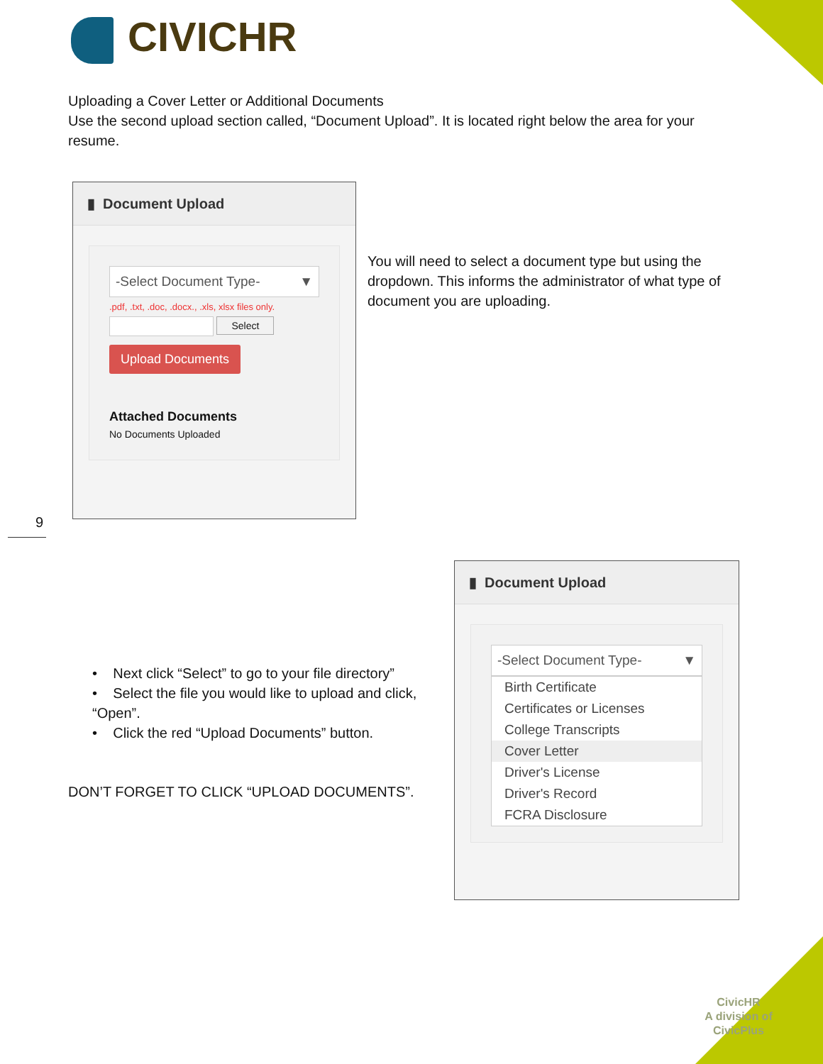CIVICHR
Uploading a Cover Letter or Additional Documents
Use the second upload section called, “Document Upload”. It is located right below the area for your resume.
▮ Document Upload
-Select Document Type- ▼
.pdf, .txt, .doc, .docx., .xls, xlsx files only.
Select
Upload Documents
Attached Documents
No Documents Uploaded
You will need to select a document type but using the dropdown. This informs the administrator of what type of document you are uploading.
9
• Next click “Select” to go to your file directory”
• Select the file you would like to upload and click, “Open”.
• Click the red “Upload Documents” button.
DON’T FORGET TO CLICK “UPLOAD DOCUMENTS”.
▮ Document Upload
-Select Document Type- ▼
Birth Certificate
Certificates or Licenses
College Transcripts
Cover Letter
Driver's License
Driver's Record
FCRA Disclosure
CivicHR
A division of
CivicPlus